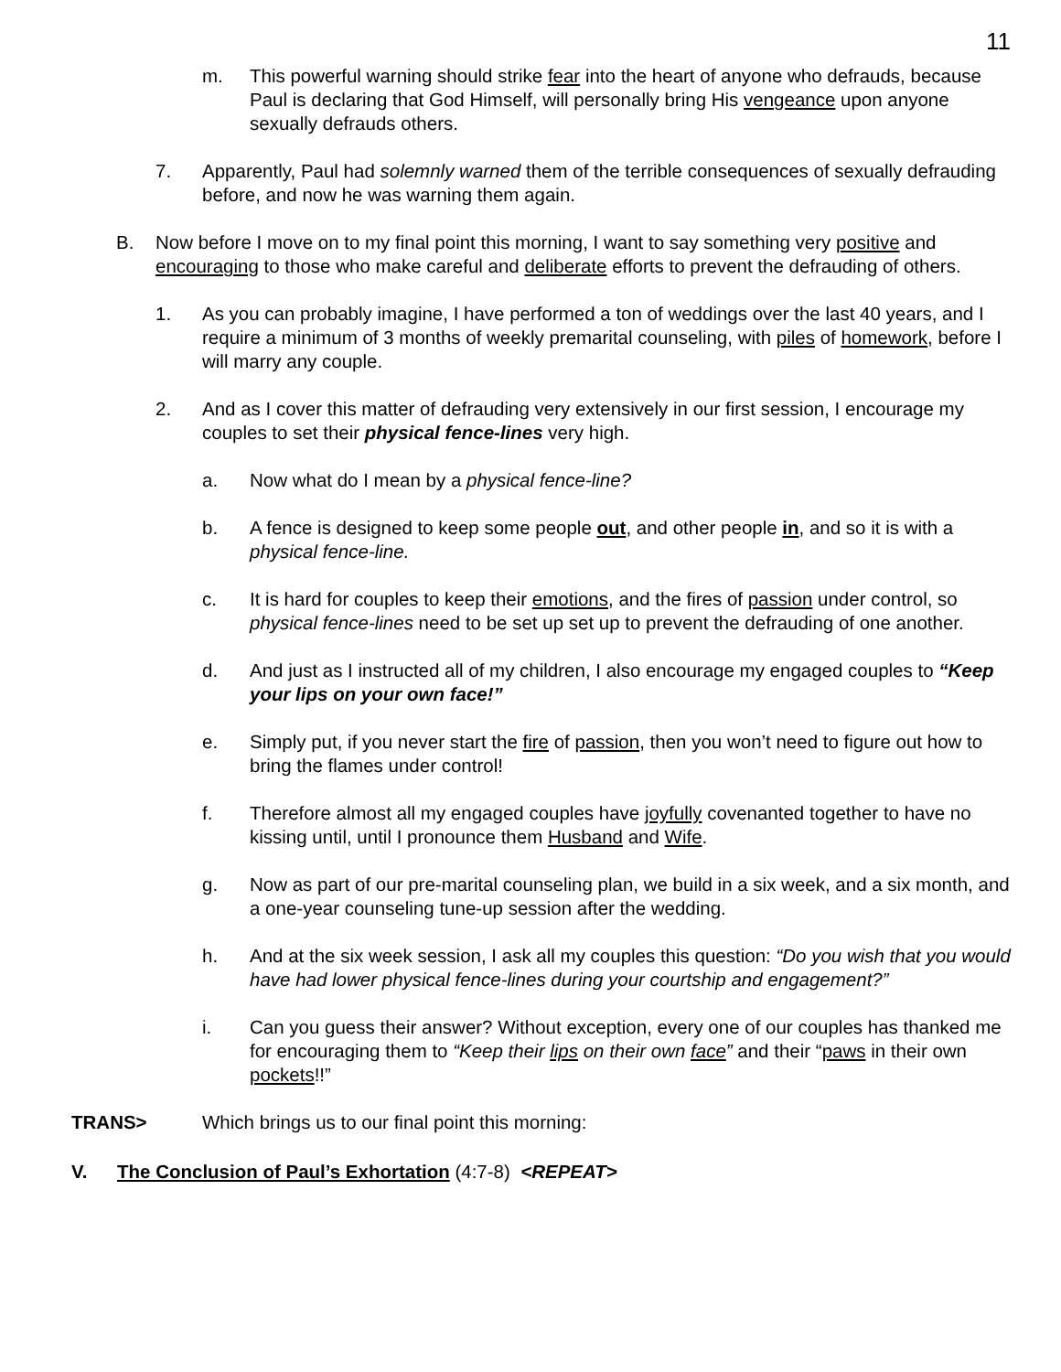11
m. This powerful warning should strike fear into the heart of anyone who defrauds, because Paul is declaring that God Himself, will personally bring His vengeance upon anyone sexually defrauds others.
7. Apparently, Paul had solemnly warned them of the terrible consequences of sexually defrauding before, and now he was warning them again.
B. Now before I move on to my final point this morning, I want to say something very positive and encouraging to those who make careful and deliberate efforts to prevent the defrauding of others.
1. As you can probably imagine, I have performed a ton of weddings over the last 40 years, and I require a minimum of 3 months of weekly premarital counseling, with piles of homework, before I will marry any couple.
2. And as I cover this matter of defrauding very extensively in our first session, I encourage my couples to set their physical fence-lines very high.
a. Now what do I mean by a physical fence-line?
b. A fence is designed to keep some people out, and other people in, and so it is with a physical fence-line.
c. It is hard for couples to keep their emotions, and the fires of passion under control, so physical fence-lines need to be set up set up to prevent the defrauding of one another.
d. And just as I instructed all of my children, I also encourage my engaged couples to “Keep your lips on your own face!”
e. Simply put, if you never start the fire of passion, then you won’t need to figure out how to bring the flames under control!
f. Therefore almost all my engaged couples have joyfully covenanted together to have no kissing until, until I pronounce them Husband and Wife.
g. Now as part of our pre-marital counseling plan, we build in a six week, and a six month, and a one-year counseling tune-up session after the wedding.
h. And at the six week session, I ask all my couples this question: “Do you wish that you would have had lower physical fence-lines during your courtship and engagement?”
i. Can you guess their answer? Without exception, every one of our couples has thanked me for encouraging them to “Keep their lips on their own face” and their “paws in their own pockets!!”
TRANS> Which brings us to our final point this morning:
V. The Conclusion of Paul’s Exhortation (4:7-8) <REPEAT>